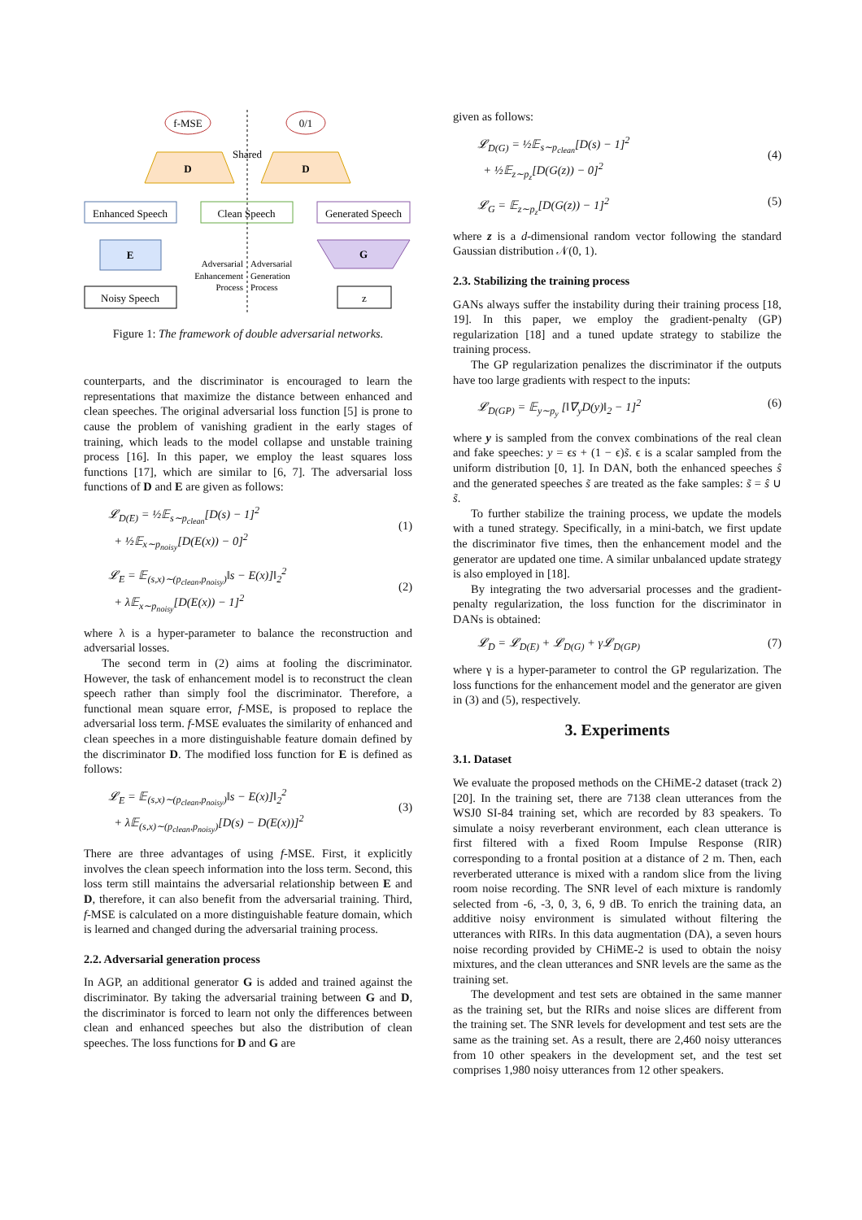f-MSE
0/1
D
D
Shared
Enhanced Speech
Clean Speech
Generated Speech
E
G
Noisy Speech
z
Adversarial
Enhancement
Process
Adversarial
Generation
Process
Figure 1: The framework of double adversarial networks.
counterparts, and the discriminator is encouraged to learn the representations that maximize the distance between enhanced and clean speeches. The original adversarial loss function [5] is prone to cause the problem of vanishing gradient in the early stages of training, which leads to the model collapse and unstable training process [16]. In this paper, we employ the least squares loss functions [17], which are similar to [6, 7]. The adversarial loss functions of D and E are given as follows:
𝓛<sub>D(E)</sub> = ½𝔼<sub>s∼p<sub>clean</sub></sub>[D(s) − 1]<sup>2</sup>
+ ½𝔼<sub>x∼p<sub>noisy</sub></sub>[D(E(x)) − 0]<sup>2</sup>
(1)
𝓛<sub>E</sub> = 𝔼<sub>(s,x)∼(p<sub>clean</sub>,p<sub>noisy</sub>)</sub>‖s − E(x)]‖<sub>2</sub><sup>2</sup>
+ λ𝔼<sub>x∼p<sub>noisy</sub></sub>[D(E(x)) − 1]<sup>2</sup>
(2)
where λ is a hyper-parameter to balance the reconstruction and adversarial losses.
The second term in (2) aims at fooling the discriminator. However, the task of enhancement model is to reconstruct the clean speech rather than simply fool the discriminator. Therefore, a functional mean square error, f-MSE, is proposed to replace the adversarial loss term. f-MSE evaluates the similarity of enhanced and clean speeches in a more distinguishable feature domain defined by the discriminator D. The modified loss function for E is defined as follows:
𝓛<sub>E</sub> = 𝔼<sub>(s,x)∼(p<sub>clean</sub>,p<sub>noisy</sub>)</sub>‖s − E(x)]‖<sub>2</sub><sup>2</sup>
+ λ𝔼<sub>(s,x)∼(p<sub>clean</sub>,p<sub>noisy</sub>)</sub>[D(s) − D(E(x))]<sup>2</sup>
(3)
There are three advantages of using f-MSE. First, it explicitly involves the clean speech information into the loss term. Second, this loss term still maintains the adversarial relationship between E and D, therefore, it can also benefit from the adversarial training. Third, f-MSE is calculated on a more distinguishable feature domain, which is learned and changed during the adversarial training process.
2.2. Adversarial generation process
In AGP, an additional generator G is added and trained against the discriminator. By taking the adversarial training between G and D, the discriminator is forced to learn not only the differences between clean and enhanced speeches but also the distribution of clean speeches. The loss functions for D and G are
given as follows:
𝓛<sub>D(G)</sub> = ½𝔼<sub>s∼p<sub>clean</sub></sub>[D(s) − 1]<sup>2</sup>
+ ½𝔼<sub>z∼p<sub>z</sub></sub>[D(G(z)) − 0]<sup>2</sup>
(4)
𝓛<sub>G</sub> = 𝔼<sub>z∼p<sub>z</sub></sub>[D(G(z)) − 1]<sup>2</sup> (5)
where z is a d-dimensional random vector following the standard Gaussian distribution 𝒩(0, 1).
2.3. Stabilizing the training process
GANs always suffer the instability during their training process [18, 19]. In this paper, we employ the gradient-penalty (GP) regularization [18] and a tuned update strategy to stabilize the training process.
The GP regularization penalizes the discriminator if the outputs have too large gradients with respect to the inputs:
𝓛<sub>D(GP)</sub> = 𝔼<sub>y∼p<sub>y</sub></sub> [‖∇<sub>y</sub>D(y)‖<sub>2</sub> − 1]<sup>2</sup> (6)
where y is sampled from the convex combinations of the real clean and fake speeches: y = ϵs + (1 − ϵ)s̃. ϵ is a scalar sampled from the uniform distribution [0, 1]. In DAN, both the enhanced speeches ŝ and the generated speeches s̃ are treated as the fake samples: s̃ = ŝ ∪ s̃.
To further stabilize the training process, we update the models with a tuned strategy. Specifically, in a mini-batch, we first update the discriminator five times, then the enhancement model and the generator are updated one time. A similar unbalanced update strategy is also employed in [18].
By integrating the two adversarial processes and the gradient-penalty regularization, the loss function for the discriminator in DANs is obtained:
𝓛<sub>D</sub> = 𝓛<sub>D(E)</sub> + 𝓛<sub>D(G)</sub> + γ𝓛<sub>D(GP)</sub> (7)
where γ is a hyper-parameter to control the GP regularization. The loss functions for the enhancement model and the generator are given in (3) and (5), respectively.
3. Experiments
3.1. Dataset
We evaluate the proposed methods on the CHiME-2 dataset (track 2) [20]. In the training set, there are 7138 clean utterances from the WSJ0 SI-84 training set, which are recorded by 83 speakers. To simulate a noisy reverberant environment, each clean utterance is first filtered with a fixed Room Impulse Response (RIR) corresponding to a frontal position at a distance of 2 m. Then, each reverberated utterance is mixed with a random slice from the living room noise recording. The SNR level of each mixture is randomly selected from -6, -3, 0, 3, 6, 9 dB. To enrich the training data, an additive noisy environment is simulated without filtering the utterances with RIRs. In this data augmentation (DA), a seven hours noise recording provided by CHiME-2 is used to obtain the noisy mixtures, and the clean utterances and SNR levels are the same as the training set.
The development and test sets are obtained in the same manner as the training set, but the RIRs and noise slices are different from the training set. The SNR levels for development and test sets are the same as the training set. As a result, there are 2,460 noisy utterances from 10 other speakers in the development set, and the test set comprises 1,980 noisy utterances from 12 other speakers.